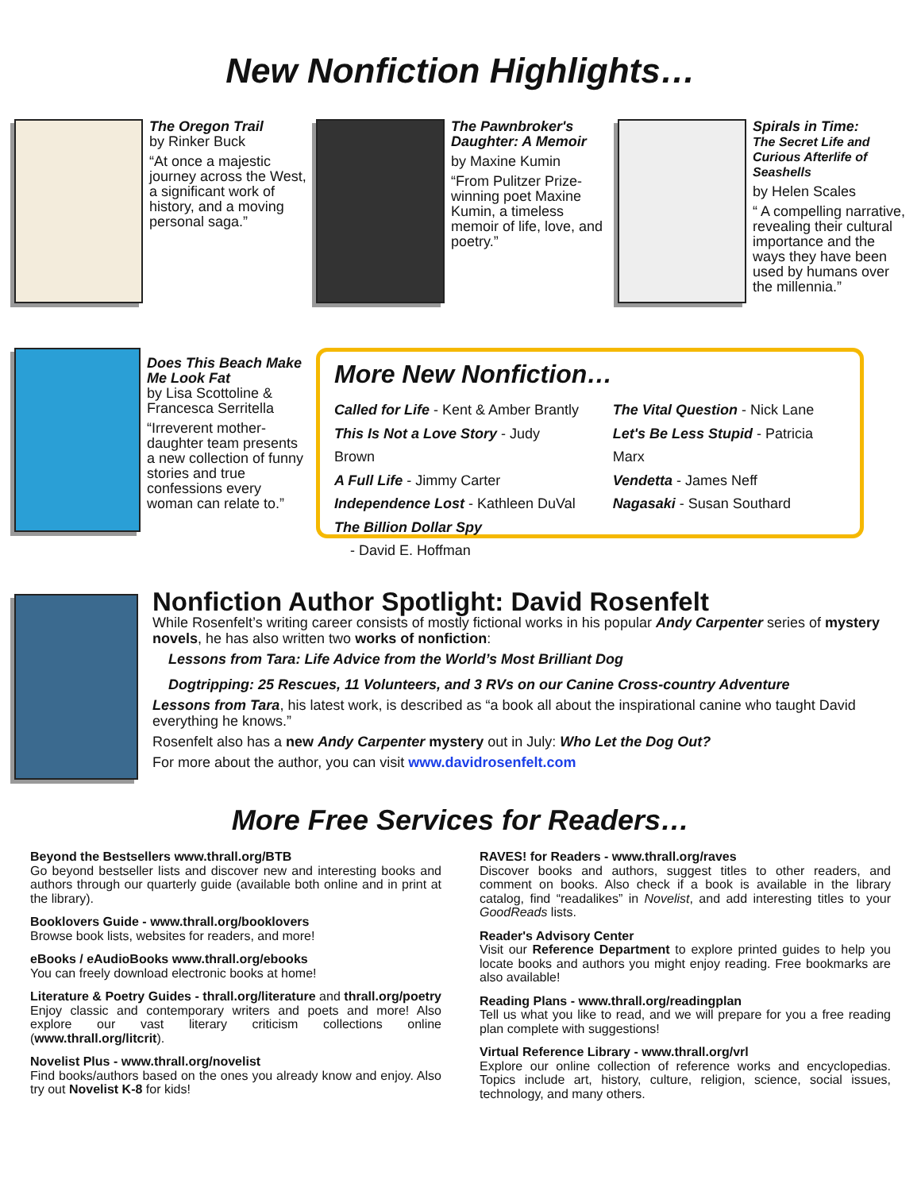New Nonfiction Highlights…
The Oregon Trail
by Rinker Buck
“At once a majestic journey across the West, a significant work of history, and a moving personal saga.”
The Pawnbroker's Daughter: A Memoir
by Maxine Kumin
“From Pulitzer Prize-winning poet Maxine Kumin, a timeless memoir of life, love, and poetry.”
Spirals in Time:
The Secret Life and Curious Afterlife of Seashells
by Helen Scales
“ A compelling narrative, revealing their cultural importance and the ways they have been used by humans over the millennia.”
Does This Beach Make Me Look Fat
by Lisa Scottoline & Francesca Serritella
“Irreverent mother-daughter team presents a new collection of funny stories and true confessions every woman can relate to.”
More New Nonfiction…
Called for Life - Kent & Amber Brantly
This Is Not a Love Story - Judy Brown
A Full Life - Jimmy Carter
Independence Lost - Kathleen DuVal
The Billion Dollar Spy
- David E. Hoffman
The Vital Question - Nick Lane
Let's Be Less Stupid - Patricia Marx
Vendetta - James Neff
Nagasaki - Susan Southard
Nonfiction Author Spotlight: David Rosenfelt
While Rosenfelt’s writing career consists of mostly fictional works in his popular Andy Carpenter series of mystery novels, he has also written two works of nonfiction:
Lessons from Tara: Life Advice from the World’s Most Brilliant Dog
Dogtripping: 25 Rescues, 11 Volunteers, and 3 RVs on our Canine Cross-country Adventure
Lessons from Tara, his latest work, is described as “a book all about the inspirational canine who taught David everything he knows.”
Rosenfelt also has a new Andy Carpenter mystery out in July: Who Let the Dog Out?
For more about the author, you can visit www.davidrosenfelt.com
More Free Services for Readers…
Beyond the Bestsellers www.thrall.org/BTB
Go beyond bestseller lists and discover new and interesting books and authors through our quarterly guide (available both online and in print at the library).
Booklovers Guide - www.thrall.org/booklovers
Browse book lists, websites for readers, and more!
eBooks / eAudioBooks www.thrall.org/ebooks
You can freely download electronic books at home!
Literature & Poetry Guides - thrall.org/literature and thrall.org/poetry Enjoy classic and contemporary writers and poets and more! Also explore our vast literary criticism collections online (www.thrall.org/litcrit).
Novelist Plus - www.thrall.org/novelist
Find books/authors based on the ones you already know and enjoy. Also try out Novelist K-8 for kids!
RAVES! for Readers - www.thrall.org/raves
Discover books and authors, suggest titles to other readers, and comment on books. Also check if a book is available in the library catalog, find “readalikes” in Novelist, and add interesting titles to your GoodReads lists.
Reader's Advisory Center
Visit our Reference Department to explore printed guides to help you locate books and authors you might enjoy reading. Free bookmarks are also available!
Reading Plans - www.thrall.org/readingplan
Tell us what you like to read, and we will prepare for you a free reading plan complete with suggestions!
Virtual Reference Library - www.thrall.org/vrl
Explore our online collection of reference works and encyclopedias. Topics include art, history, culture, religion, science, social issues, technology, and many others.